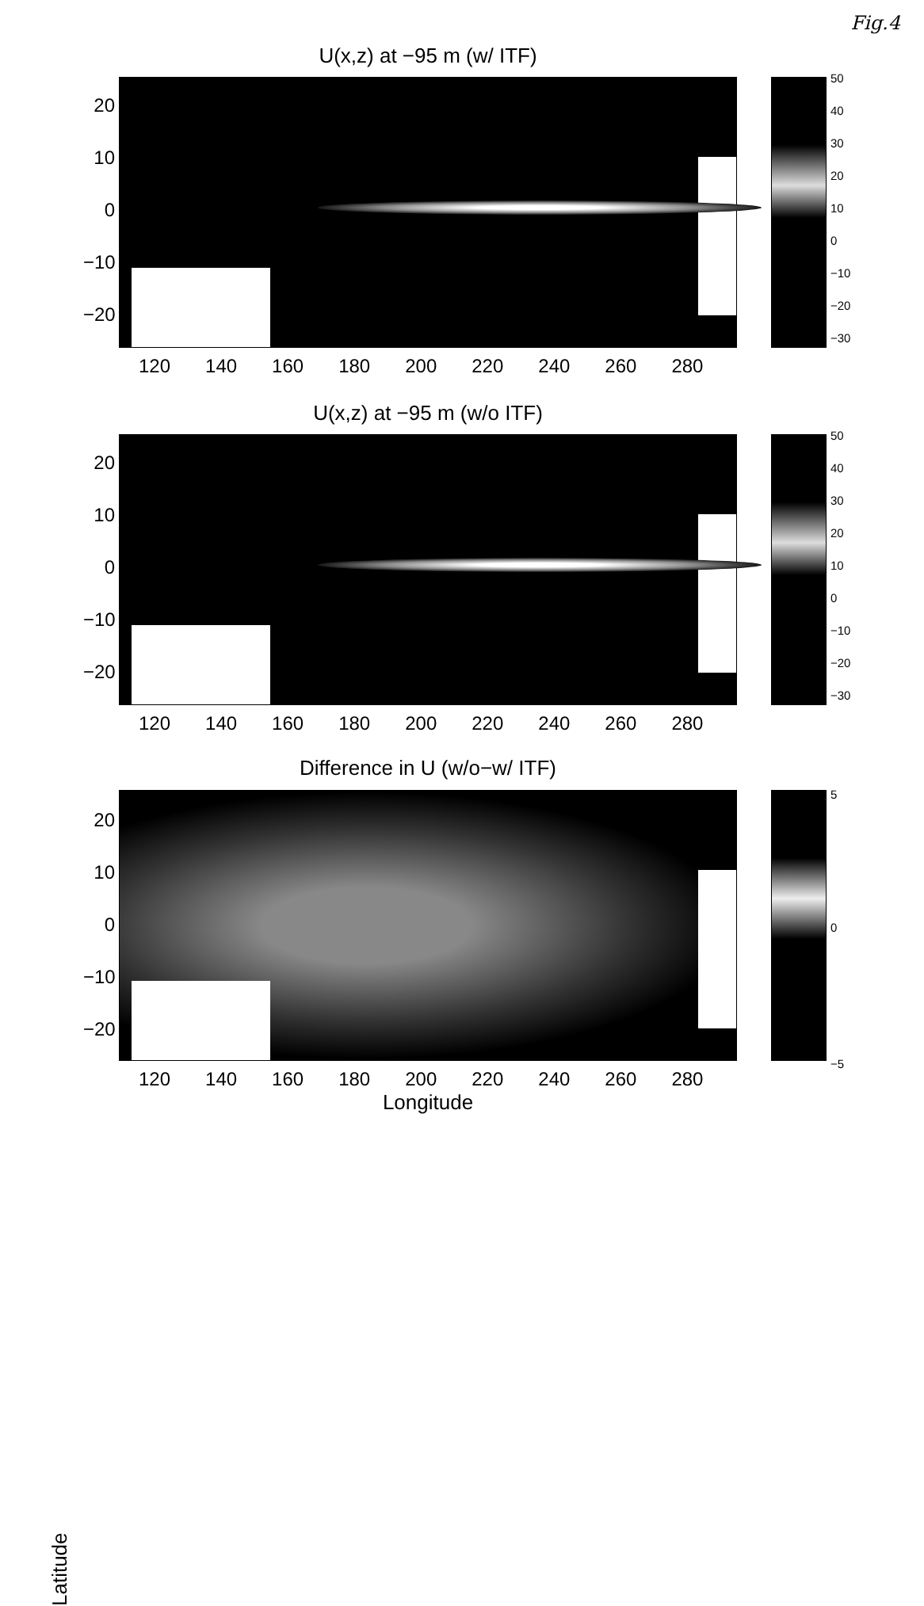Fig.4
U(x,z) at −95 m (w/ ITF)
20
10
0
−10
−20
120 140 160 180 200 220 240 260 280
50
40
30
20
10
0
−10
−20
−30
U(x,z) at −95 m (w/o ITF)
20
10
0
−10
−20
120 140 160 180 200 220 240 260 280
50
40
30
20
10
0
−10
−20
−30
Difference in U (w/o−w/ ITF)
Latitude
20
10
0
−10
−20
120 140 160 180 200 220 240 260 280
Longitude
5
0
−5